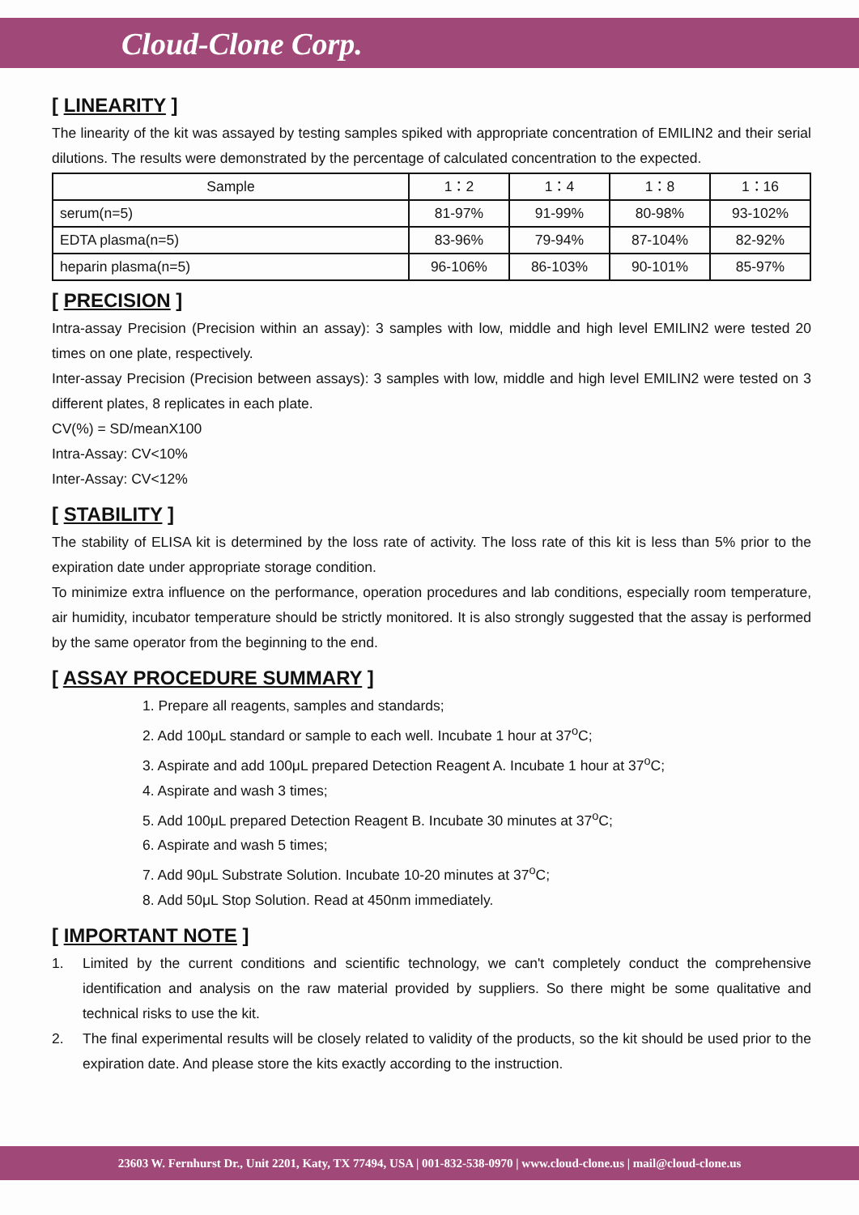Cloud-Clone Corp.
[ LINEARITY ]
The linearity of the kit was assayed by testing samples spiked with appropriate concentration of EMILIN2 and their serial dilutions. The results were demonstrated by the percentage of calculated concentration to the expected.
| Sample | 1：2 | 1：4 | 1：8 | 1：16 |
| serum(n=5) | 81-97% | 91-99% | 80-98% | 93-102% |
| EDTA plasma(n=5) | 83-96% | 79-94% | 87-104% | 82-92% |
| heparin plasma(n=5) | 96-106% | 86-103% | 90-101% | 85-97% |
[ PRECISION ]
Intra-assay Precision (Precision within an assay): 3 samples with low, middle and high level EMILIN2 were tested 20 times on one plate, respectively.
Inter-assay Precision (Precision between assays): 3 samples with low, middle and high level EMILIN2 were tested on 3 different plates, 8 replicates in each plate.
CV(%) = SD/meanX100
Intra-Assay: CV<10%
Inter-Assay: CV<12%
[ STABILITY ]
The stability of ELISA kit is determined by the loss rate of activity. The loss rate of this kit is less than 5% prior to the expiration date under appropriate storage condition.
To minimize extra influence on the performance, operation procedures and lab conditions, especially room temperature, air humidity, incubator temperature should be strictly monitored. It is also strongly suggested that the assay is performed by the same operator from the beginning to the end.
[ ASSAY PROCEDURE SUMMARY ]
1. Prepare all reagents, samples and standards;
2. Add 100μL standard or sample to each well. Incubate 1 hour at 37<sup>o</sup>C;
3. Aspirate and add 100μL prepared Detection Reagent A. Incubate 1 hour at 37<sup>o</sup>C;
4. Aspirate and wash 3 times;
5. Add 100μL prepared Detection Reagent B. Incubate 30 minutes at 37<sup>o</sup>C;
6. Aspirate and wash 5 times;
7. Add 90μL Substrate Solution. Incubate 10-20 minutes at 37<sup>o</sup>C;
8. Add 50μL Stop Solution. Read at 450nm immediately.
[ IMPORTANT NOTE ]
1. Limited by the current conditions and scientific technology, we can't completely conduct the comprehensive identification and analysis on the raw material provided by suppliers. So there might be some qualitative and technical risks to use the kit.
2. The final experimental results will be closely related to validity of the products, so the kit should be used prior to the expiration date. And please store the kits exactly according to the instruction.
23603 W. Fernhurst Dr., Unit 2201, Katy, TX 77494, USA | 001-832-538-0970 | www.cloud-clone.us | mail@cloud-clone.us